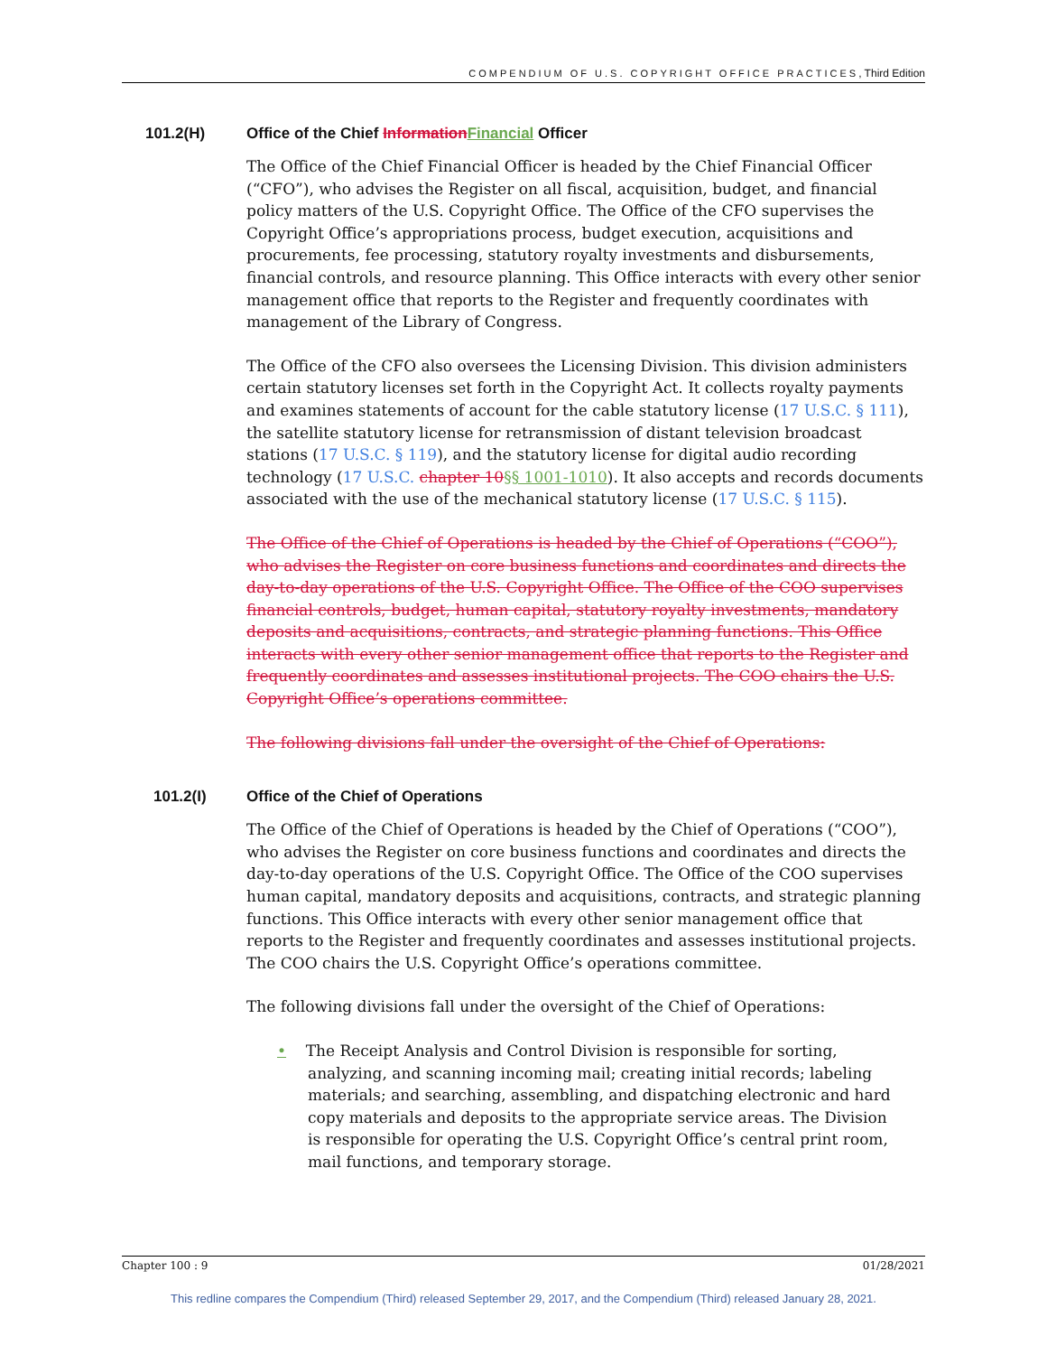COMPENDIUM OF U.S. COPYRIGHT OFFICE PRACTICES, Third Edition
101.2(H) Office of the Chief Information Financial Officer
The Office of the Chief Financial Officer is headed by the Chief Financial Officer (“CFO”), who advises the Register on all fiscal, acquisition, budget, and financial policy matters of the U.S. Copyright Office. The Office of the CFO supervises the Copyright Office’s appropriations process, budget execution, acquisitions and procurements, fee processing, statutory royalty investments and disbursements, financial controls, and resource planning. This Office interacts with every other senior management office that reports to the Register and frequently coordinates with management of the Library of Congress.
The Office of the CFO also oversees the Licensing Division. This division administers certain statutory licenses set forth in the Copyright Act. It collects royalty payments and examines statements of account for the cable statutory license (17 U.S.C. § 111), the satellite statutory license for retransmission of distant television broadcast stations (17 U.S.C. § 119), and the statutory license for digital audio recording technology (17 U.S.C. chapter 10§§ 1001-1010). It also accepts and records documents associated with the use of the mechanical statutory license (17 U.S.C. § 115).
The Office of the Chief of Operations is headed by the Chief of Operations (“COO”), who advises the Register on core business functions and coordinates and directs the day-to-day operations of the U.S. Copyright Office. The Office of the COO supervises financial controls, budget, human capital, statutory royalty investments, mandatory deposits and acquisitions, contracts, and strategic planning functions. This Office interacts with every other senior management office that reports to the Register and frequently coordinates and assesses institutional projects. The COO chairs the U.S. Copyright Office’s operations committee.
The following divisions fall under the oversight of the Chief of Operations:
101.2(I) Office of the Chief of Operations
The Office of the Chief of Operations is headed by the Chief of Operations (“COO”), who advises the Register on core business functions and coordinates and directs the day-to-day operations of the U.S. Copyright Office. The Office of the COO supervises human capital, mandatory deposits and acquisitions, contracts, and strategic planning functions. This Office interacts with every other senior management office that reports to the Register and frequently coordinates and assesses institutional projects. The COO chairs the U.S. Copyright Office’s operations committee.
The following divisions fall under the oversight of the Chief of Operations:
• The Receipt Analysis and Control Division is responsible for sorting, analyzing, and scanning incoming mail; creating initial records; labeling materials; and searching, assembling, and dispatching electronic and hard copy materials and deposits to the appropriate service areas. The Division is responsible for operating the U.S. Copyright Office’s central print room, mail functions, and temporary storage.
Chapter 100 : 9 01/28/2021
This redline compares the Compendium (Third) released September 29, 2017, and the Compendium (Third) released January 28, 2021.